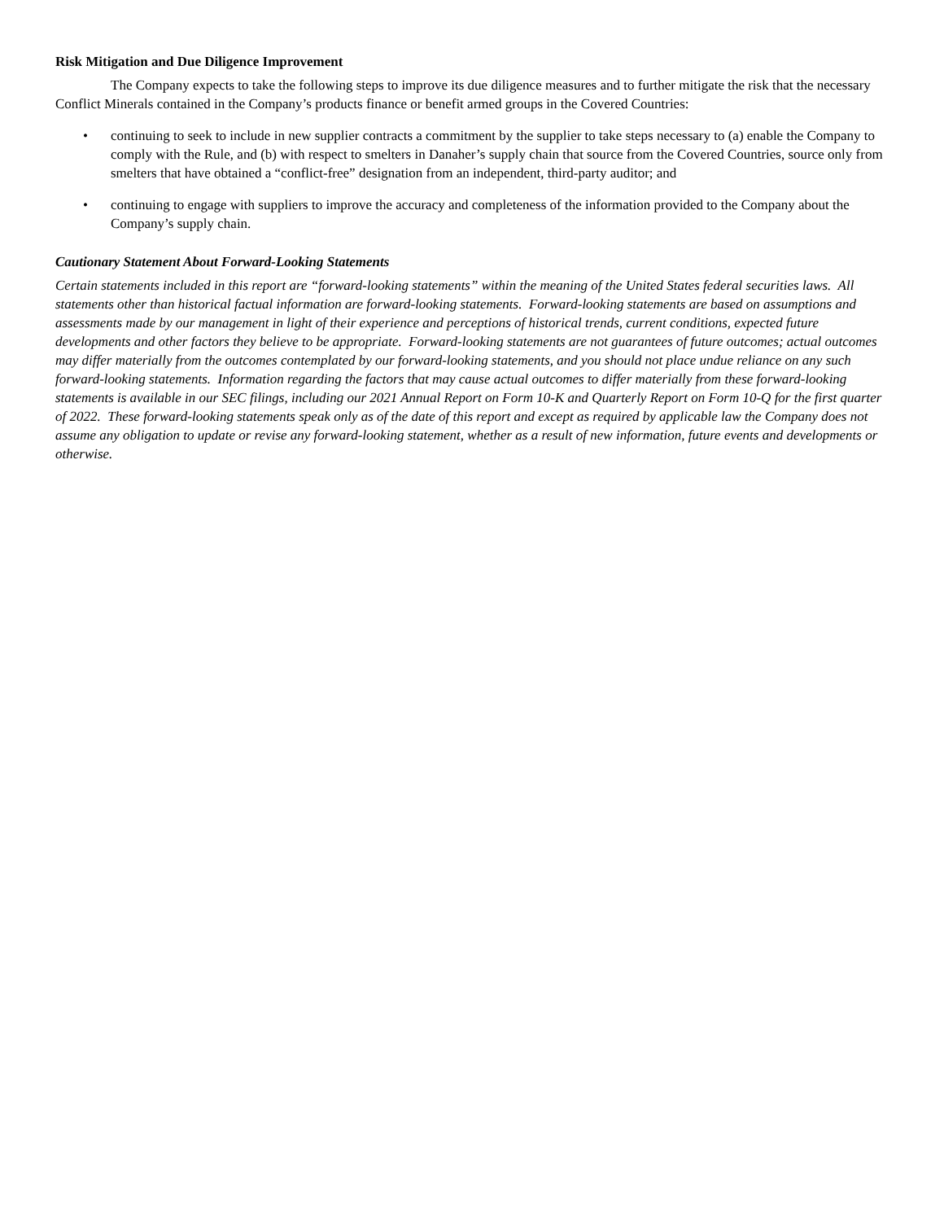Risk Mitigation and Due Diligence Improvement
The Company expects to take the following steps to improve its due diligence measures and to further mitigate the risk that the necessary Conflict Minerals contained in the Company’s products finance or benefit armed groups in the Covered Countries:
• continuing to seek to include in new supplier contracts a commitment by the supplier to take steps necessary to (a) enable the Company to comply with the Rule, and (b) with respect to smelters in Danaher’s supply chain that source from the Covered Countries, source only from smelters that have obtained a “conflict-free” designation from an independent, third-party auditor; and
• continuing to engage with suppliers to improve the accuracy and completeness of the information provided to the Company about the Company’s supply chain.
Cautionary Statement About Forward-Looking Statements
Certain statements included in this report are “forward-looking statements” within the meaning of the United States federal securities laws. All statements other than historical factual information are forward-looking statements. Forward-looking statements are based on assumptions and assessments made by our management in light of their experience and perceptions of historical trends, current conditions, expected future developments and other factors they believe to be appropriate. Forward-looking statements are not guarantees of future outcomes; actual outcomes may differ materially from the outcomes contemplated by our forward-looking statements, and you should not place undue reliance on any such forward-looking statements. Information regarding the factors that may cause actual outcomes to differ materially from these forward-looking statements is available in our SEC filings, including our 2021 Annual Report on Form 10-K and Quarterly Report on Form 10-Q for the first quarter of 2022. These forward-looking statements speak only as of the date of this report and except as required by applicable law the Company does not assume any obligation to update or revise any forward-looking statement, whether as a result of new information, future events and developments or otherwise.